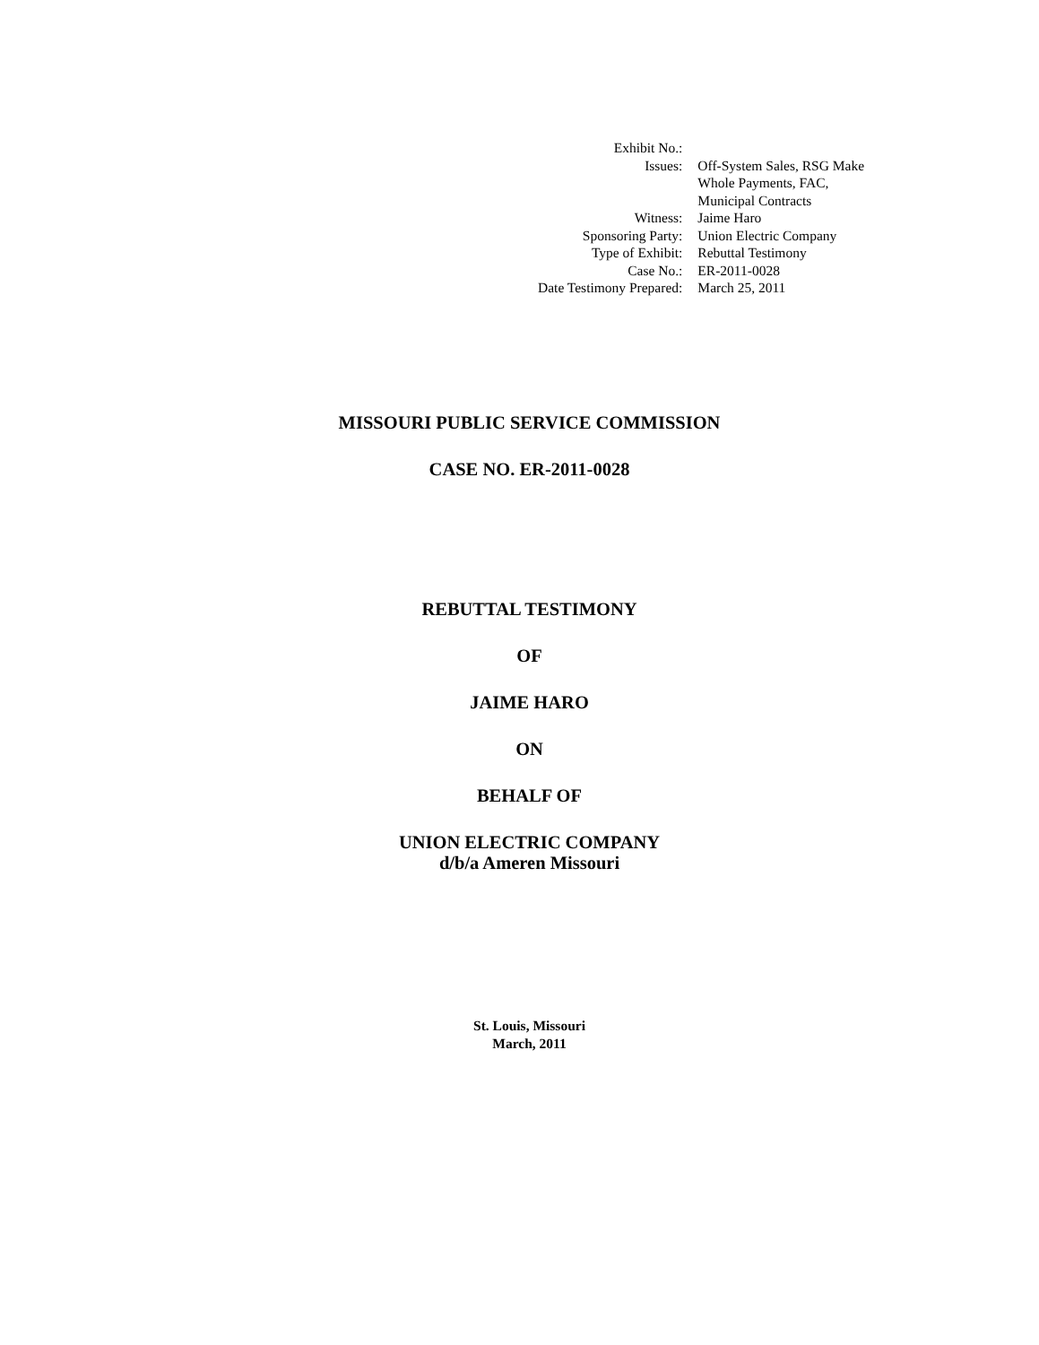| Exhibit No.: | |
| Issues: | Off-System Sales, RSG Make Whole Payments, FAC, Municipal Contracts |
| Witness: | Jaime Haro |
| Sponsoring Party: | Union Electric Company |
| Type of Exhibit: | Rebuttal Testimony |
| Case No.: | ER-2011-0028 |
| Date Testimony Prepared: | March 25, 2011 |
MISSOURI PUBLIC SERVICE COMMISSION
CASE NO. ER-2011-0028
REBUTTAL TESTIMONY
OF
JAIME HARO
ON
BEHALF OF
UNION ELECTRIC COMPANY
d/b/a Ameren Missouri
St. Louis, Missouri
March, 2011